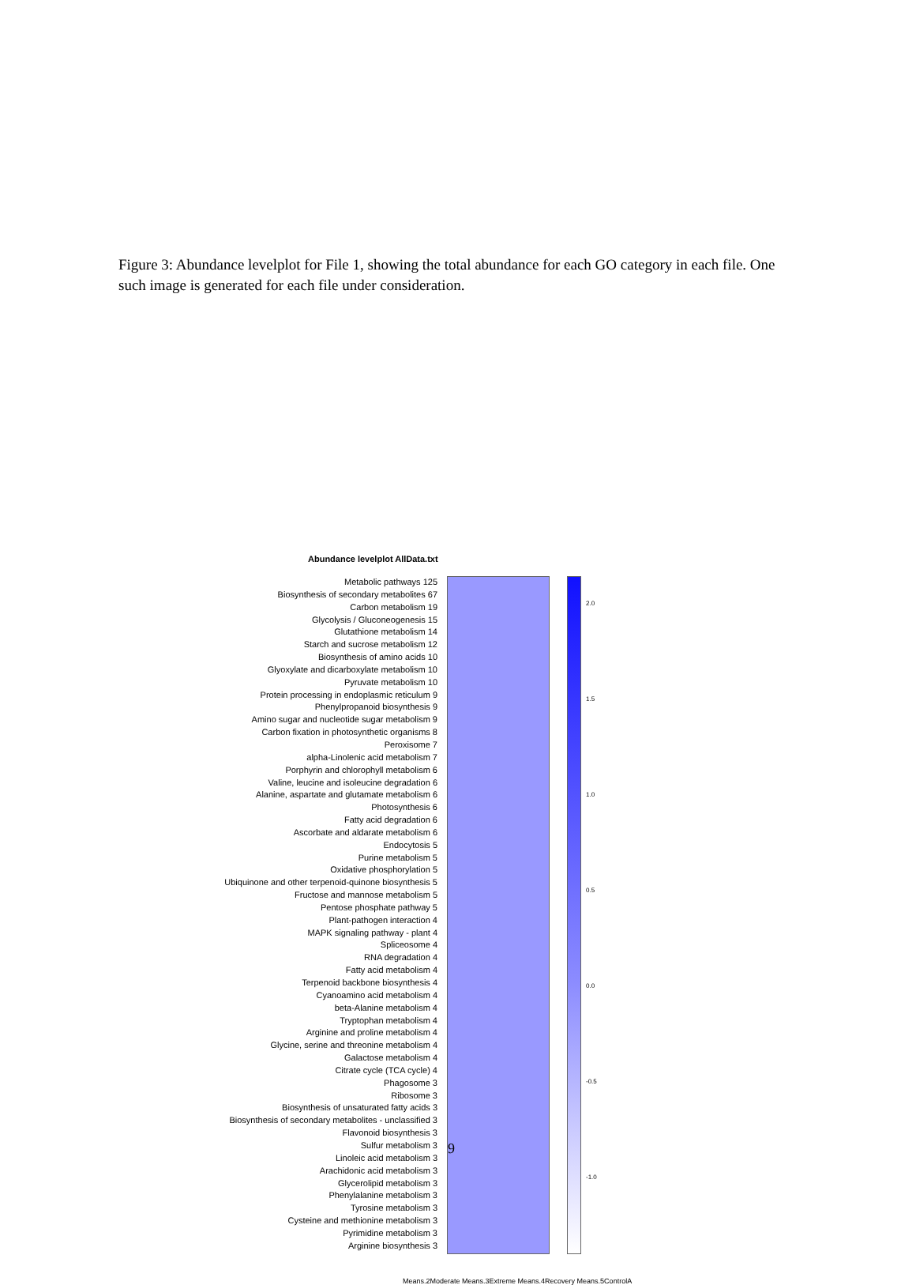Figure 3: Abundance levelplot for File 1, showing the total abundance for each GO category in each file. One such image is generated for each file under consideration.
Abundance levelplot AllData.txt
Metabolic pathways 125
Biosynthesis of secondary metabolites 67
Carbon metabolism 19
Glycolysis / Gluconeogenesis 15
Glutathione metabolism 14
Starch and sucrose metabolism 12
Biosynthesis of amino acids 10
Glyoxylate and dicarboxylate metabolism 10
Pyruvate metabolism 10
Protein processing in endoplasmic reticulum 9
Phenylpropanoid biosynthesis 9
Amino sugar and nucleotide sugar metabolism 9
Carbon fixation in photosynthetic organisms 8
Peroxisome 7
alpha-Linolenic acid metabolism 7
Porphyrin and chlorophyll metabolism 6
Valine, leucine and isoleucine degradation 6
Alanine, aspartate and glutamate metabolism 6
Photosynthesis 6
Fatty acid degradation 6
Ascorbate and aldarate metabolism 6
Endocytosis 5
Purine metabolism 5
Oxidative phosphorylation 5
Ubiquinone and other terpenoid-quinone biosynthesis 5
Fructose and mannose metabolism 5
Pentose phosphate pathway 5
Plant-pathogen interaction 4
MAPK signaling pathway - plant 4
Spliceosome 4
RNA degradation 4
Fatty acid metabolism 4
Terpenoid backbone biosynthesis 4
Cyanoamino acid metabolism 4
beta-Alanine metabolism 4
Tryptophan metabolism 4
Arginine and proline metabolism 4
Glycine, serine and threonine metabolism 4
Galactose metabolism 4
Citrate cycle (TCA cycle) 4
Phagosome 3
Ribosome 3
Biosynthesis of unsaturated fatty acids 3
Biosynthesis of secondary metabolites - unclassified 3
Flavonoid biosynthesis 3
Sulfur metabolism 3
Linoleic acid metabolism 3
Arachidonic acid metabolism 3
Glycerolipid metabolism 3
Phenylalanine metabolism 3
Tyrosine metabolism 3
Cysteine and methionine metabolism 3
Pyrimidine metabolism 3
Arginine biosynthesis 3
2.0
1.5
1.0
0.5
0.0
-0.5
-1.0
Means.2Moderate Means.3Extreme Means.4Recovery Means.5ControlA
9